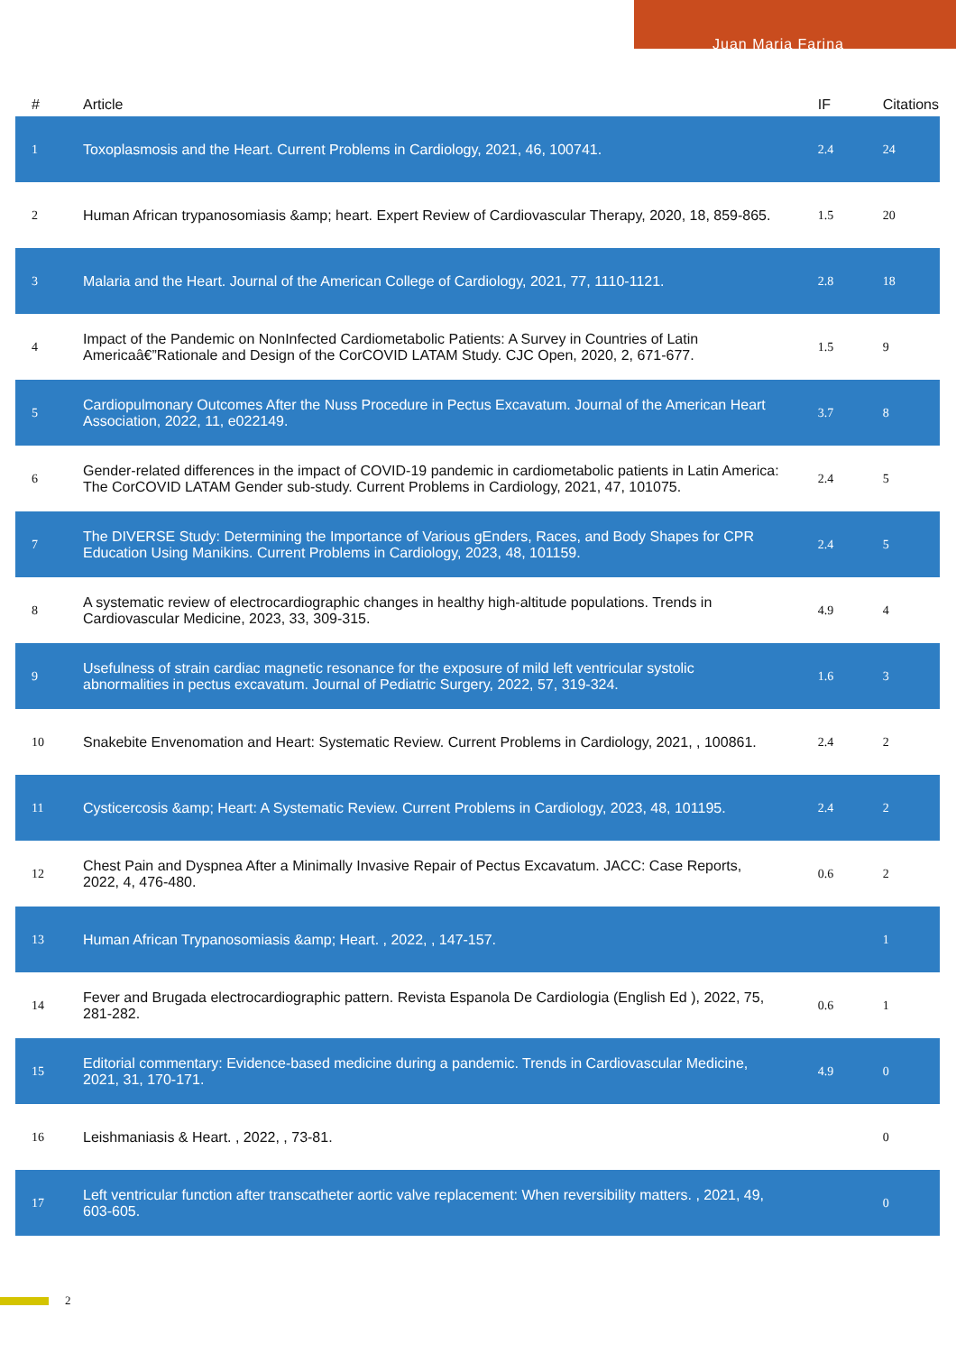Juan Maria Farina
| # | Article | IF | Citations |
| --- | --- | --- | --- |
| 1 | Toxoplasmosis and the Heart. Current Problems in Cardiology, 2021, 46, 100741. | 2.4 | 24 |
| 2 | Human African trypanosomiasis &amp; heart. Expert Review of Cardiovascular Therapy, 2020, 18, 859-865. | 1.5 | 20 |
| 3 | Malaria and the Heart. Journal of the American College of Cardiology, 2021, 77, 1110-1121. | 2.8 | 18 |
| 4 | Impact of the Pandemic on NonInfected Cardiometabolic Patients: A Survey in Countries of Latin Americaâ€”Rationale and Design of the CorCOVID LATAM Study. CJC Open, 2020, 2, 671-677. | 1.5 | 9 |
| 5 | Cardiopulmonary Outcomes After the Nuss Procedure in Pectus Excavatum. Journal of the American Heart Association, 2022, 11, e022149. | 3.7 | 8 |
| 6 | Gender-related differences in the impact of COVID-19 pandemic in cardiometabolic patients in Latin America: The CorCOVID LATAM Gender sub-study. Current Problems in Cardiology, 2021, 47, 101075. | 2.4 | 5 |
| 7 | The DIVERSE Study: Determining the Importance of Various gEnders, Races, and Body Shapes for CPR Education Using Manikins. Current Problems in Cardiology, 2023, 48, 101159. | 2.4 | 5 |
| 8 | A systematic review of electrocardiographic changes in healthy high-altitude populations. Trends in Cardiovascular Medicine, 2023, 33, 309-315. | 4.9 | 4 |
| 9 | Usefulness of strain cardiac magnetic resonance for the exposure of mild left ventricular systolic abnormalities in pectus excavatum. Journal of Pediatric Surgery, 2022, 57, 319-324. | 1.6 | 3 |
| 10 | Snakebite Envenomation and Heart: Systematic Review. Current Problems in Cardiology, 2021, , 100861. | 2.4 | 2 |
| 11 | Cysticercosis &amp; Heart: A Systematic Review. Current Problems in Cardiology, 2023, 48, 101195. | 2.4 | 2 |
| 12 | Chest Pain and Dyspnea After a Minimally Invasive Repair of Pectus Excavatum. JACC: Case Reports, 2022, 4, 476-480. | 0.6 | 2 |
| 13 | Human African Trypanosomiasis &amp; Heart. , 2022, , 147-157. | | 1 |
| 14 | Fever and Brugada electrocardiographic pattern. Revista Espanola De Cardiologia (English Ed ), 2022, 75, 281-282. | 0.6 | 1 |
| 15 | Editorial commentary: Evidence-based medicine during a pandemic. Trends in Cardiovascular Medicine, 2021, 31, 170-171. | 4.9 | 0 |
| 16 | Leishmaniasis & Heart. , 2022, , 73-81. | | 0 |
| 17 | Left ventricular function after transcatheter aortic valve replacement: When reversibility matters. , 2021, 49, 603-605. | | 0 |
2